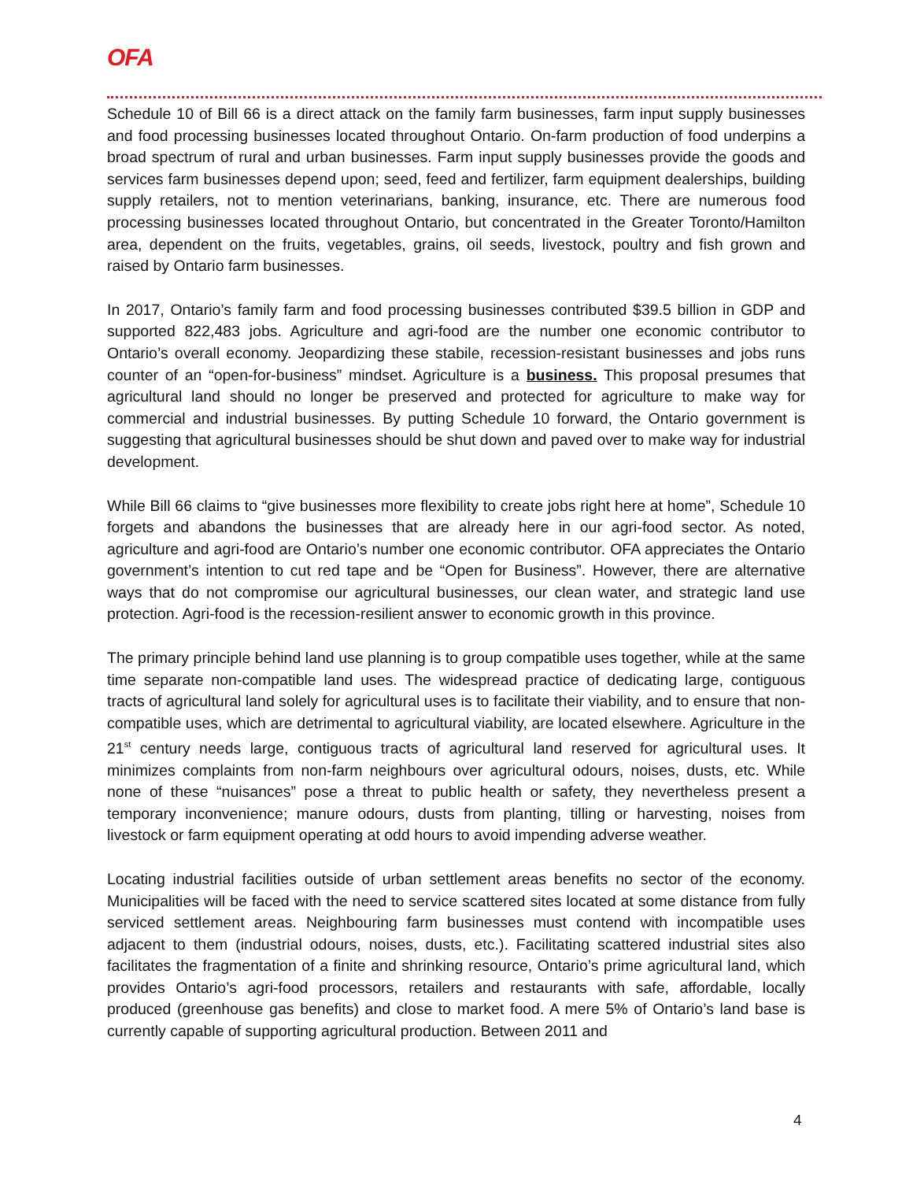OFA
Schedule 10 of Bill 66 is a direct attack on the family farm businesses, farm input supply businesses and food processing businesses located throughout Ontario. On-farm production of food underpins a broad spectrum of rural and urban businesses. Farm input supply businesses provide the goods and services farm businesses depend upon; seed, feed and fertilizer, farm equipment dealerships, building supply retailers, not to mention veterinarians, banking, insurance, etc. There are numerous food processing businesses located throughout Ontario, but concentrated in the Greater Toronto/Hamilton area, dependent on the fruits, vegetables, grains, oil seeds, livestock, poultry and fish grown and raised by Ontario farm businesses.
In 2017, Ontario’s family farm and food processing businesses contributed $39.5 billion in GDP and supported 822,483 jobs. Agriculture and agri-food are the number one economic contributor to Ontario’s overall economy. Jeopardizing these stabile, recession-resistant businesses and jobs runs counter of an “open-for-business” mindset. Agriculture is a business. This proposal presumes that agricultural land should no longer be preserved and protected for agriculture to make way for commercial and industrial businesses. By putting Schedule 10 forward, the Ontario government is suggesting that agricultural businesses should be shut down and paved over to make way for industrial development.
While Bill 66 claims to “give businesses more flexibility to create jobs right here at home”, Schedule 10 forgets and abandons the businesses that are already here in our agri-food sector. As noted, agriculture and agri-food are Ontario’s number one economic contributor. OFA appreciates the Ontario government’s intention to cut red tape and be “Open for Business”. However, there are alternative ways that do not compromise our agricultural businesses, our clean water, and strategic land use protection. Agri-food is the recession-resilient answer to economic growth in this province.
The primary principle behind land use planning is to group compatible uses together, while at the same time separate non-compatible land uses. The widespread practice of dedicating large, contiguous tracts of agricultural land solely for agricultural uses is to facilitate their viability, and to ensure that non-compatible uses, which are detrimental to agricultural viability, are located elsewhere. Agriculture in the 21<sup>st</sup> century needs large, contiguous tracts of agricultural land reserved for agricultural uses. It minimizes complaints from non-farm neighbours over agricultural odours, noises, dusts, etc. While none of these “nuisances” pose a threat to public health or safety, they nevertheless present a temporary inconvenience; manure odours, dusts from planting, tilling or harvesting, noises from livestock or farm equipment operating at odd hours to avoid impending adverse weather.
Locating industrial facilities outside of urban settlement areas benefits no sector of the economy. Municipalities will be faced with the need to service scattered sites located at some distance from fully serviced settlement areas. Neighbouring farm businesses must contend with incompatible uses adjacent to them (industrial odours, noises, dusts, etc.). Facilitating scattered industrial sites also facilitates the fragmentation of a finite and shrinking resource, Ontario’s prime agricultural land, which provides Ontario’s agri-food processors, retailers and restaurants with safe, affordable, locally produced (greenhouse gas benefits) and close to market food. A mere 5% of Ontario’s land base is currently capable of supporting agricultural production. Between 2011 and
4